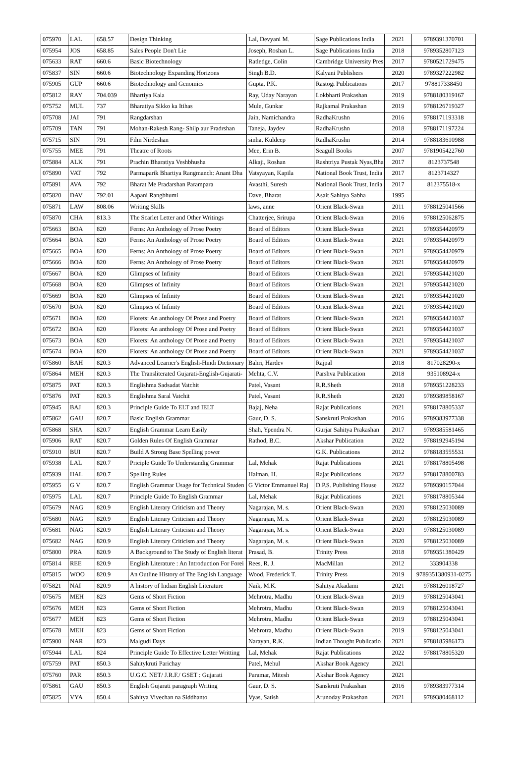| 075970 | LAL | 658.57 | Design Thinking | Lal, Devyani M. | Sage Publications India | 2021 | 9789391370701 |
| 075954 | JOS | 658.85 | Sales People Don't Lie | Joseph, Roshan L. | Sage Publications India | 2018 | 9789352807123 |
| 075633 | RAT | 660.6 | Basic Biotechnology | Ratledge, Colin | Cambridge University Pres | 2017 | 9780521729475 |
| 075837 | SIN | 660.6 | Biotechnology Expanding Horizons | Singh B.D. | Kalyani Publishers | 2020 | 9789327222982 |
| 075905 | GUP | 660.6 | Biotechnology and Genomics | Gupta, P.K. | Rastogi Publications | 2017 | 978817338450 |
| 075812 | RAY | 704.039 | Bhartiya Kala | Ray, Uday Narayan | Lokbharti Prakashan | 2019 | 9788180319167 |
| 075752 | MUL | 737 | Bharatiya Sikko ka Itihas | Mule, Gunkar | Rajkamal Prakashan | 2019 | 9788126719327 |
| 075708 | JAI | 791 | Rangdarshan | Jain, Namichandra | RadhaKrushn | 2016 | 9788171193318 |
| 075709 | TAN | 791 | Mohan-Rakesh Rang- Shilp aur Pradrshan | Taneja, Jaydev | RadhaKrushn | 2018 | 9788171197224 |
| 075715 | SIN | 791 | Film Nirdeshan | sinha, Kuldeep | RadhaKrushn | 2014 | 9788183610988 |
| 075755 | MEE | 791 | Theatre of Roots | Mee, Erin B. | Seagull Books | 2007 | 9781905422760 |
| 075884 | ALK | 791 | Prachin Bharatiya Veshbhusha | Alkaji, Roshan | Rashtriya Pustak Nyas,Bha | 2017 | 8123737548 |
| 075890 | VAT | 792 | Parmaparik Bhartiya Rangmanch: Anant Dha | Vatsyayan, Kapila | National Book Trust, India | 2017 | 8123714327 |
| 075891 | AVA | 792 | Bharat Me Pradarshan Parampara | Avasthi, Suresh | National Book Trust, India | 2017 | 812375518-x |
| 075820 | DAV | 792.01 | Aapani Rangbhumi | Dave, Bharat | Asait Sahitya Sabha | 1995 | |
| 075871 | LAW | 808.06 | Writing Skills | laws, anne | Orient Black-Swan | 2011 | 9788125041566 |
| 075870 | CHA | 813.3 | The Scarlet Letter and Other Writings | Chatterjee, Srirupa | Orient Black-Swan | 2016 | 9788125062875 |
| 075663 | BOA | 820 | Ferns: An Anthology of Prose Poetry | Board of Editors | Orient Black-Swan | 2021 | 9789354420979 |
| 075664 | BOA | 820 | Ferns: An Anthology of Prose Poetry | Board of Editors | Orient Black-Swan | 2021 | 9789354420979 |
| 075665 | BOA | 820 | Ferns: An Anthology of Prose Poetry | Board of Editors | Orient Black-Swan | 2021 | 9789354420979 |
| 075666 | BOA | 820 | Ferns: An Anthology of Prose Poetry | Board of Editors | Orient Black-Swan | 2021 | 9789354420979 |
| 075667 | BOA | 820 | Glimpses of Infinity | Board of Editors | Orient Black-Swan | 2021 | 9789354421020 |
| 075668 | BOA | 820 | Glimpses of Infinity | Board of Editors | Orient Black-Swan | 2021 | 9789354421020 |
| 075669 | BOA | 820 | Glimpses of Infinity | Board of Editors | Orient Black-Swan | 2021 | 9789354421020 |
| 075670 | BOA | 820 | Glimpses of Infinity | Board of Editors | Orient Black-Swan | 2021 | 9789354421020 |
| 075671 | BOA | 820 | Florets: An anthology Of Prose and Poetry | Board of Editors | Orient Black-Swan | 2021 | 9789354421037 |
| 075672 | BOA | 820 | Florets: An anthology Of Prose and Poetry | Board of Editors | Orient Black-Swan | 2021 | 9789354421037 |
| 075673 | BOA | 820 | Florets: An anthology Of Prose and Poetry | Board of Editors | Orient Black-Swan | 2021 | 9789354421037 |
| 075674 | BOA | 820 | Florets: An anthology Of Prose and Poetry | Board of Editors | Orient Black-Swan | 2021 | 9789354421037 |
| 075860 | BAH | 820.3 | Advanced Learner's English-Hindi Dictionary | Bahri, Hardev | Rajpal | 2018 | 817028290-x |
| 075864 | MEH | 820.3 | The Transliterated Gujarati-English-Gujarati- | Mehta, C.V. | Parshva Publication | 2018 | 935108924-x |
| 075875 | PAT | 820.3 | Englishma Sadsadat Vatchit | Patel, Vasant | R.R.Sheth | 2018 | 9789351228233 |
| 075876 | PAT | 820.3 | Englishma Saral Vatchit | Patel, Vasant | R.R.Sheth | 2020 | 9789389858167 |
| 075945 | BAJ | 820.3 | Principle Guide To ELT and IELT | Bajaj, Neha | Rajat Publications | 2021 | 9788178805337 |
| 075862 | GAU | 820.7 | Basic English Grammar | Gaur, D. S. | Sanskruti Prakashan | 2016 | 9789383977338 |
| 075868 | SHA | 820.7 | English Grammar Learn Easily | Shah, Ypendra N. | Gurjar Sahitya Prakashan | 2017 | 9789385581465 |
| 075906 | RAT | 820.7 | Golden Rules Of English Grammar | Rathod, B.C. | Akshar Publication | 2022 | 9788192945194 |
| 075910 | BUI | 820.7 | Build A Strong Base Spelling power | | G.K. Publications | 2012 | 9788183555531 |
| 075938 | LAL | 820.7 | Priciple Guide To Understandig Grammar | Lal, Mehak | Rajat Publications | 2021 | 9788178805498 |
| 075939 | HAL | 820.7 | Spelling Rules | Halman, H. | Rajat Publications | 2022 | 9788178800783 |
| 075955 | G V | 820.7 | English Grammar Usage for Technical Studen | G Victor Emmanuel Raj | D.P.S. Publishing House | 2022 | 9789390157044 |
| 075975 | LAL | 820.7 | Principle Guide To English Grammar | Lal, Mehak | Rajat Publications | 2021 | 9788178805344 |
| 075679 | NAG | 820.9 | English Literary Criticism and Theory | Nagarajan, M. s. | Orient Black-Swan | 2020 | 9788125030089 |
| 075680 | NAG | 820.9 | English Literary Criticism and Theory | Nagarajan, M. s. | Orient Black-Swan | 2020 | 9788125030089 |
| 075681 | NAG | 820.9 | English Literary Criticism and Theory | Nagarajan, M. s. | Orient Black-Swan | 2020 | 9788125030089 |
| 075682 | NAG | 820.9 | English Literary Criticism and Theory | Nagarajan, M. s. | Orient Black-Swan | 2020 | 9788125030089 |
| 075800 | PRA | 820.9 | A Background to The Study of English literat | Prasad, B. | Trinity Press | 2018 | 9789351380429 |
| 075814 | REE | 820.9 | English Literature : An Introduction For Forei | Rees, R. J. | MacMillan | 2012 | 333904338 |
| 075815 | WOO | 820.9 | An Outline History of The English Language | Wood, Frederick T. | Trinity Press | 2019 | 9789351380931-0275 |
| 075821 | NAI | 820.9 | A history of Indian English Literature | Naik, M.K. | Sahitya Akadami | 2021 | 9788126018727 |
| 075675 | MEH | 823 | Gems of Short Fiction | Mehrotra, Madhu | Orient Black-Swan | 2019 | 9788125043041 |
| 075676 | MEH | 823 | Gems of Short Fiction | Mehrotra, Madhu | Orient Black-Swan | 2019 | 9788125043041 |
| 075677 | MEH | 823 | Gems of Short Fiction | Mehrotra, Madhu | Orient Black-Swan | 2019 | 9788125043041 |
| 075678 | MEH | 823 | Gems of Short Fiction | Mehrotra, Madhu | Orient Black-Swan | 2019 | 9788125043041 |
| 075900 | NAR | 823 | Malgudi Days | Narayan, R.K. | Indian Thought Publicatio | 2021 | 9788185986173 |
| 075944 | LAL | 824 | Principle Guide To Effective Letter Writting | Lal, Mehak | Rajat Publications | 2022 | 9788178805320 |
| 075759 | PAT | 850.3 | Sahitykruti Parichay | Patel, Mehul | Akshar Book Agency | 2021 | |
| 075760 | PAR | 850.3 | U.G.C. NET/ J.R.F./ GSET : Gujarati | Paramar, Mitesh | Akshar Book Agency | 2021 | |
| 075861 | GAU | 850.3 | English Gujarati paragraph Writing | Gaur, D. S. | Sanskruti Prakashan | 2016 | 9789383977314 |
| 075825 | VYA | 850.4 | Sahitya Vivechan na Siddhanto | Vyas, Satish | Arunoday Prakashan | 2021 | 9789380468112 |